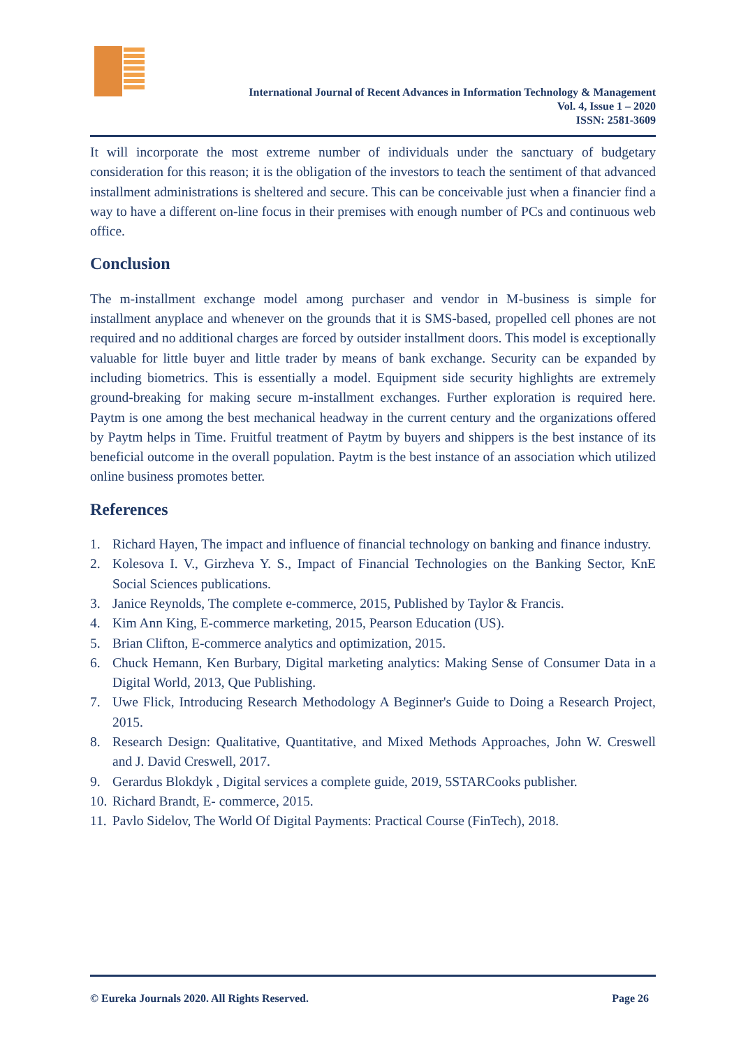International Journal of Recent Advances in Information Technology & Management
Vol. 4, Issue 1 – 2020
ISSN: 2581-3609
It will incorporate the most extreme number of individuals under the sanctuary of budgetary consideration for this reason; it is the obligation of the investors to teach the sentiment of that advanced installment administrations is sheltered and secure. This can be conceivable just when a financier find a way to have a different on-line focus in their premises with enough number of PCs and continuous web office.
Conclusion
The m-installment exchange model among purchaser and vendor in M-business is simple for installment anyplace and whenever on the grounds that it is SMS-based, propelled cell phones are not required and no additional charges are forced by outsider installment doors. This model is exceptionally valuable for little buyer and little trader by means of bank exchange. Security can be expanded by including biometrics. This is essentially a model. Equipment side security highlights are extremely ground-breaking for making secure m-installment exchanges. Further exploration is required here. Paytm is one among the best mechanical headway in the current century and the organizations offered by Paytm helps in Time. Fruitful treatment of Paytm by buyers and shippers is the best instance of its beneficial outcome in the overall population. Paytm is the best instance of an association which utilized online business promotes better.
References
1. Richard Hayen, The impact and influence of financial technology on banking and finance industry.
2. Kolesova I. V., Girzheva Y. S., Impact of Financial Technologies on the Banking Sector, KnE Social Sciences publications.
3. Janice Reynolds, The complete e-commerce, 2015, Published by Taylor & Francis.
4. Kim Ann King, E-commerce marketing, 2015, Pearson Education (US).
5. Brian Clifton, E-commerce analytics and optimization, 2015.
6. Chuck Hemann, Ken Burbary, Digital marketing analytics: Making Sense of Consumer Data in a Digital World, 2013, Que Publishing.
7. Uwe Flick, Introducing Research Methodology A Beginner's Guide to Doing a Research Project, 2015.
8. Research Design: Qualitative, Quantitative, and Mixed Methods Approaches, John W. Creswell and J. David Creswell, 2017.
9. Gerardus Blokdyk , Digital services a complete guide, 2019, 5STARCooks publisher.
10. Richard Brandt, E- commerce, 2015.
11. Pavlo Sidelov, The World Of Digital Payments: Practical Course (FinTech), 2018.
© Eureka Journals 2020. All Rights Reserved. Page 26